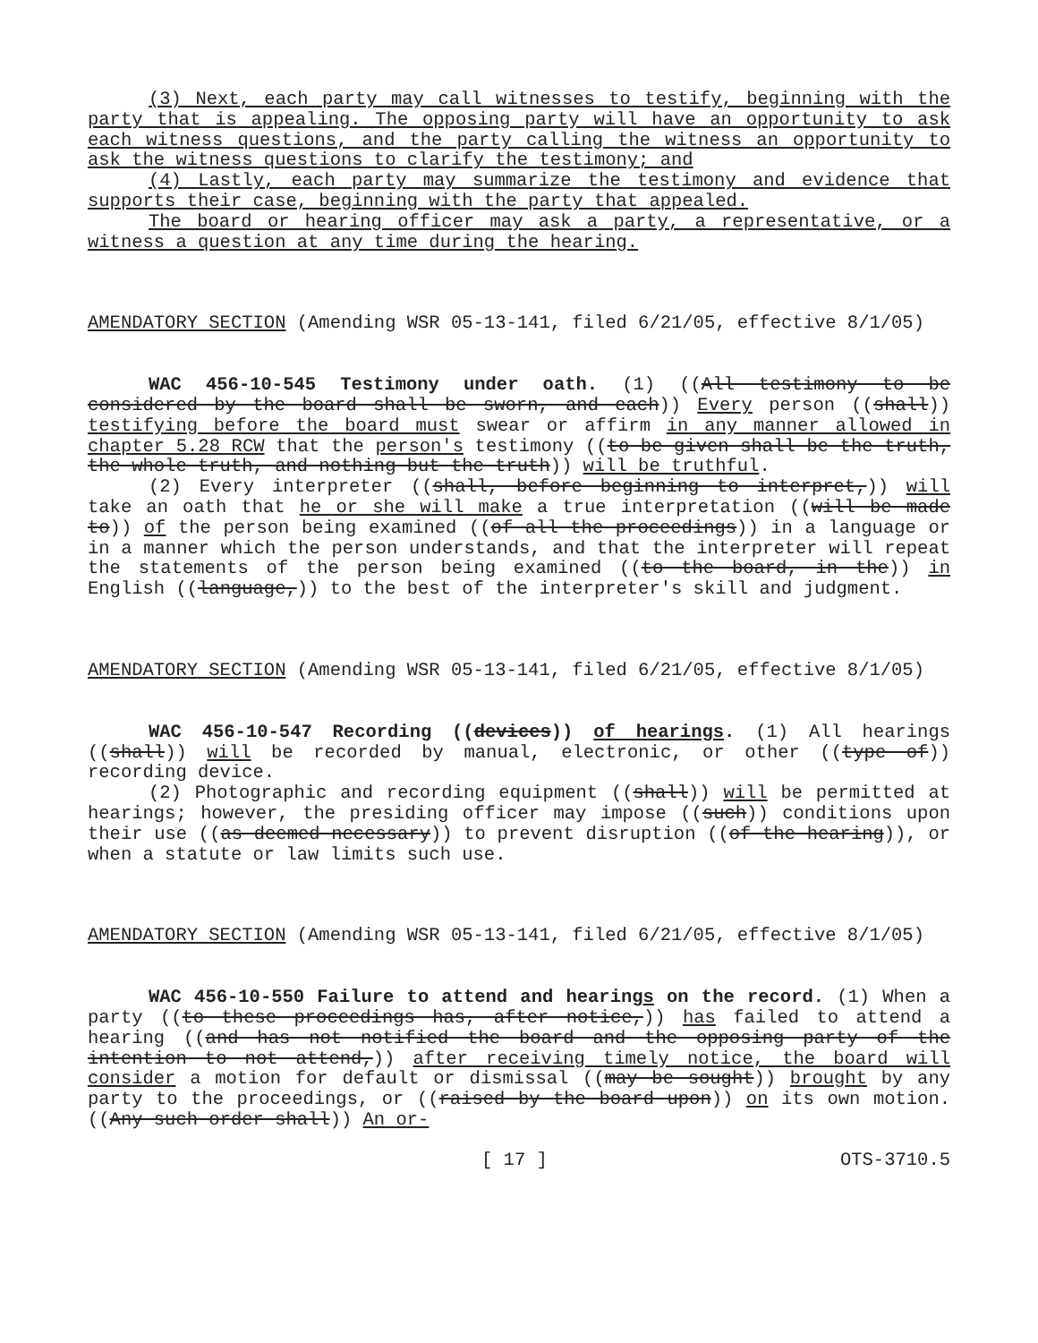(3) Next, each party may call witnesses to testify, beginning with the party that is appealing. The opposing party will have an opportunity to ask each witness questions, and the party calling the witness an opportunity to ask the witness questions to clarify the testimony; and
(4) Lastly, each party may summarize the testimony and evidence that supports their case, beginning with the party that appealed.
The board or hearing officer may ask a party, a representative, or a witness a question at any time during the hearing.
AMENDATORY SECTION (Amending WSR 05-13-141, filed 6/21/05, effective 8/1/05)
WAC 456-10-545 Testimony under oath. (1) ((All testimony to be considered by the board shall be sworn, and each)) Every person ((shall)) testifying before the board must swear or affirm in any manner allowed in chapter 5.28 RCW that the person's testimony ((to be given shall be the truth, the whole truth, and nothing but the truth)) will be truthful.
(2) Every interpreter ((shall, before beginning to interpret,)) will take an oath that he or she will make a true interpretation ((will be made to)) of the person being examined ((of all the proceedings)) in a language or in a manner which the person understands, and that the interpreter will repeat the statements of the person being examined ((to the board, in the)) in English ((language,)) to the best of the interpreter's skill and judgment.
AMENDATORY SECTION (Amending WSR 05-13-141, filed 6/21/05, effective 8/1/05)
WAC 456-10-547 Recording ((devices)) of hearings. (1) All hearings ((shall)) will be recorded by manual, electronic, or other ((type of)) recording device.
(2) Photographic and recording equipment ((shall)) will be permitted at hearings; however, the presiding officer may impose ((such)) conditions upon their use ((as deemed necessary)) to prevent disruption ((of the hearing)), or when a statute or law limits such use.
AMENDATORY SECTION (Amending WSR 05-13-141, filed 6/21/05, effective 8/1/05)
WAC 456-10-550 Failure to attend and hearings on the record. (1) When a party ((to these proceedings has, after notice,)) has failed to attend a hearing ((and has not notified the board and the opposing party of the intention to not attend,)) after receiving timely notice, the board will consider a motion for default or dismissal ((may be sought)) brought by any party to the proceedings, or ((raised by the board upon)) on its own motion. ((Any such order shall)) An or-
[ 17 ] OTS-3710.5